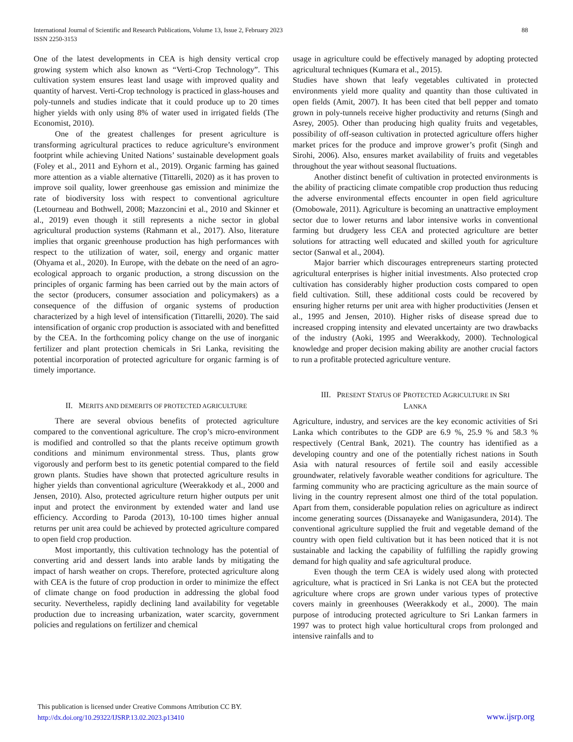International Journal of Scientific and Research Publications, Volume 13, Issue 2, February 2023
ISSN 2250-3153
88
One of the latest developments in CEA is high density vertical crop growing system which also known as “Verti-Crop Technology”. This cultivation system ensures least land usage with improved quality and quantity of harvest. Verti-Crop technology is practiced in glass-houses and poly-tunnels and studies indicate that it could produce up to 20 times higher yields with only using 8% of water used in irrigated fields (The Economist, 2010).
One of the greatest challenges for present agriculture is transforming agricultural practices to reduce agriculture’s environment footprint while achieving United Nations’ sustainable development goals (Foley et al., 2011 and Eyhorn et al., 2019). Organic farming has gained more attention as a viable alternative (Tittarelli, 2020) as it has proven to improve soil quality, lower greenhouse gas emission and minimize the rate of biodiversity loss with respect to conventional agriculture (Letourneau and Bothwell, 2008; Mazzoncini et al., 2010 and Skinner et al., 2019) even though it still represents a niche sector in global agricultural production systems (Rahmann et al., 2017). Also, literature implies that organic greenhouse production has high performances with respect to the utilization of water, soil, energy and organic matter (Ohyama et al., 2020). In Europe, with the debate on the need of an agro-ecological approach to organic production, a strong discussion on the principles of organic farming has been carried out by the main actors of the sector (producers, consumer association and policymakers) as a consequence of the diffusion of organic systems of production characterized by a high level of intensification (Tittarelli, 2020). The said intensification of organic crop production is associated with and benefitted by the CEA. In the forthcoming policy change on the use of inorganic fertilizer and plant protection chemicals in Sri Lanka, revisiting the potential incorporation of protected agriculture for organic farming is of timely importance.
II. MERITS AND DEMERITS OF PROTECTED AGRICULTURE
There are several obvious benefits of protected agriculture compared to the conventional agriculture. The crop’s micro-environment is modified and controlled so that the plants receive optimum growth conditions and minimum environmental stress. Thus, plants grow vigorously and perform best to its genetic potential compared to the field grown plants. Studies have shown that protected agriculture results in higher yields than conventional agriculture (Weerakkody et al., 2000 and Jensen, 2010). Also, protected agriculture return higher outputs per unit input and protect the environment by extended water and land use efficiency. According to Paroda (2013), 10-100 times higher annual returns per unit area could be achieved by protected agriculture compared to open field crop production.
Most importantly, this cultivation technology has the potential of converting arid and dessert lands into arable lands by mitigating the impact of harsh weather on crops. Therefore, protected agriculture along with CEA is the future of crop production in order to minimize the effect of climate change on food production in addressing the global food security. Nevertheless, rapidly declining land availability for vegetable production due to increasing urbanization, water scarcity, government policies and regulations on fertilizer and chemical
usage in agriculture could be effectively managed by adopting protected agricultural techniques (Kumara et al., 2015).
Studies have shown that leafy vegetables cultivated in protected environments yield more quality and quantity than those cultivated in open fields (Amit, 2007). It has been cited that bell pepper and tomato grown in poly-tunnels receive higher productivity and returns (Singh and Asrey, 2005). Other than producing high quality fruits and vegetables, possibility of off-season cultivation in protected agriculture offers higher market prices for the produce and improve grower’s profit (Singh and Sirohi, 2006). Also, ensures market availability of fruits and vegetables throughout the year without seasonal fluctuations.
Another distinct benefit of cultivation in protected environments is the ability of practicing climate compatible crop production thus reducing the adverse environmental effects encounter in open field agriculture (Omobowale, 2011). Agriculture is becoming an unattractive employment sector due to lower returns and labor intensive works in conventional farming but drudgery less CEA and protected agriculture are better solutions for attracting well educated and skilled youth for agriculture sector (Sanwal et al., 2004).
Major barrier which discourages entrepreneurs starting protected agricultural enterprises is higher initial investments. Also protected crop cultivation has considerably higher production costs compared to open field cultivation. Still, these additional costs could be recovered by ensuring higher returns per unit area with higher productivities (Jensen et al., 1995 and Jensen, 2010). Higher risks of disease spread due to increased cropping intensity and elevated uncertainty are two drawbacks of the industry (Aoki, 1995 and Weerakkody, 2000). Technological knowledge and proper decision making ability are another crucial factors to run a profitable protected agriculture venture.
III. PRESENT STATUS OF PROTECTED AGRICULTURE IN SRI
LANKA
Agriculture, industry, and services are the key economic activities of Sri Lanka which contributes to the GDP are 6.9 %, 25.9 % and 58.3 % respectively (Central Bank, 2021). The country has identified as a developing country and one of the potentially richest nations in South Asia with natural resources of fertile soil and easily accessible groundwater, relatively favorable weather conditions for agriculture. The farming community who are practicing agriculture as the main source of living in the country represent almost one third of the total population. Apart from them, considerable population relies on agriculture as indirect income generating sources (Dissanayeke and Wanigasundera, 2014). The conventional agriculture supplied the fruit and vegetable demand of the country with open field cultivation but it has been noticed that it is not sustainable and lacking the capability of fulfilling the rapidly growing demand for high quality and safe agricultural produce.
Even though the term CEA is widely used along with protected agriculture, what is practiced in Sri Lanka is not CEA but the protected agriculture where crops are grown under various types of protective covers mainly in greenhouses (Weerakkody et al., 2000). The main purpose of introducing protected agriculture to Sri Lankan farmers in 1997 was to protect high value horticultural crops from prolonged and intensive rainfalls and to
This publication is licensed under Creative Commons Attribution CC BY.
http://dx.doi.org/10.29322/IJSRP.13.02.2023.p13410
www.ijsrp.org